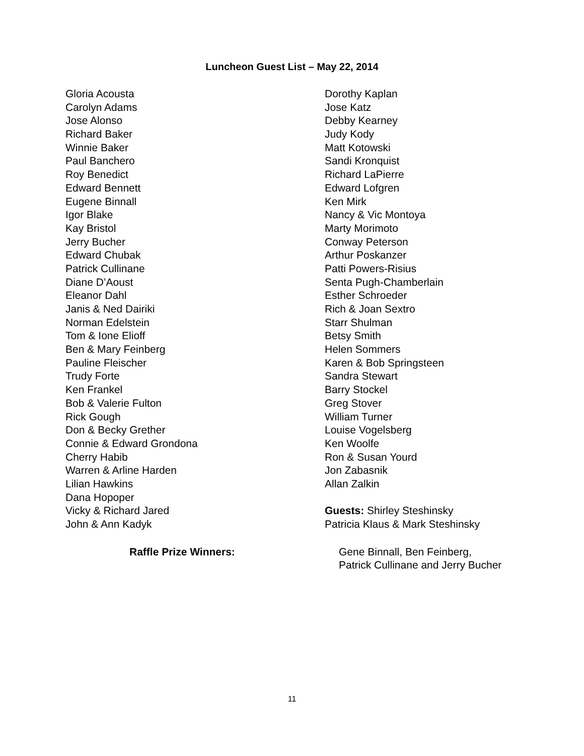Luncheon Guest List – May 22, 2014
Gloria Acousta
Carolyn Adams
Jose Alonso
Richard Baker
Winnie Baker
Paul Banchero
Roy Benedict
Edward Bennett
Eugene Binnall
Igor Blake
Kay Bristol
Jerry Bucher
Edward Chubak
Patrick Cullinane
Diane D’Aoust
Eleanor Dahl
Janis & Ned Dairiki
Norman Edelstein
Tom & Ione Elioff
Ben & Mary Feinberg
Pauline Fleischer
Trudy Forte
Ken Frankel
Bob & Valerie Fulton
Rick Gough
Don & Becky Grether
Connie & Edward Grondona
Cherry Habib
Warren & Arline Harden
Lilian Hawkins
Dana Hopoper
Vicky & Richard Jared
John & Ann Kadyk
Dorothy Kaplan
Jose Katz
Debby Kearney
Judy Kody
Matt Kotowski
Sandi Kronquist
Richard LaPierre
Edward Lofgren
Ken Mirk
Nancy & Vic Montoya
Marty Morimoto
Conway Peterson
Arthur Poskanzer
Patti Powers-Risius
Senta Pugh-Chamberlain
Esther Schroeder
Rich & Joan Sextro
Starr Shulman
Betsy Smith
Helen Sommers
Karen & Bob Springsteen
Sandra Stewart
Barry Stockel
Greg Stover
William Turner
Louise Vogelsberg
Ken Woolfe
Ron & Susan Yourd
Jon Zabasnik
Allan Zalkin
Guests: Shirley Steshinsky
Patricia Klaus & Mark Steshinsky
Raffle Prize Winners: Gene Binnall, Ben Feinberg,
Patrick Cullinane and Jerry Bucher
11